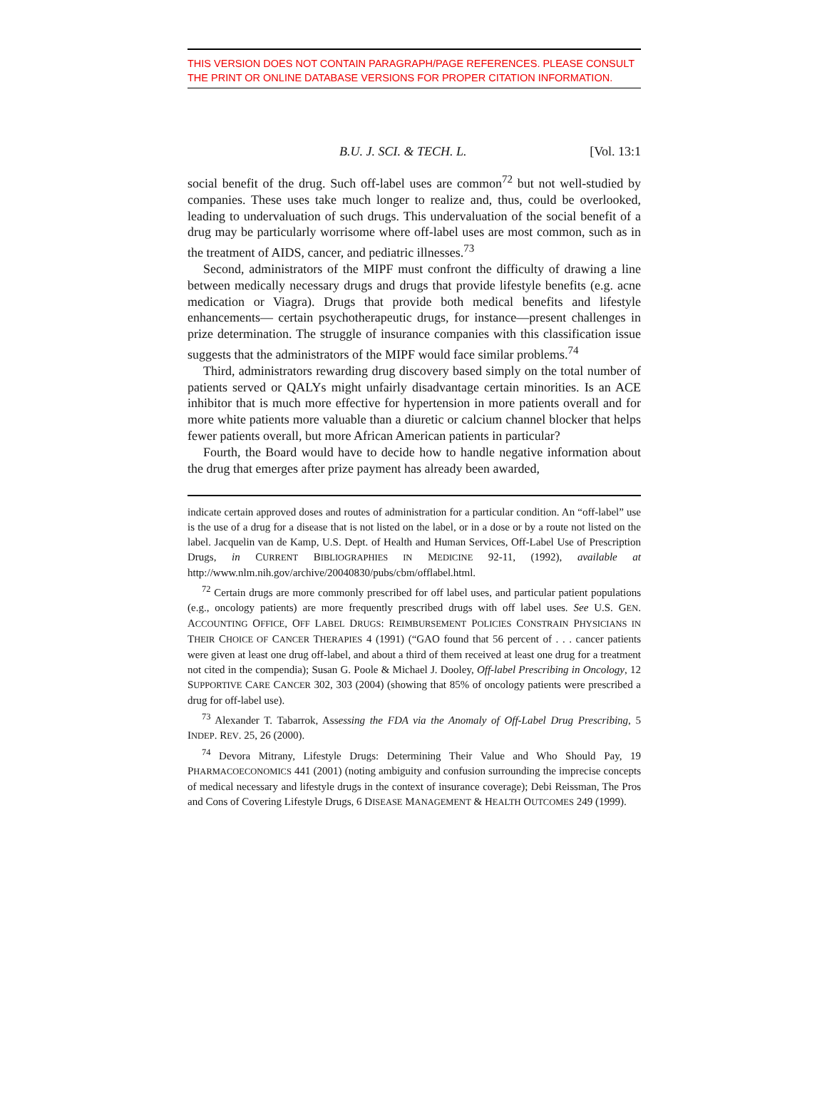THIS VERSION DOES NOT CONTAIN PARAGRAPH/PAGE REFERENCES. PLEASE CONSULT THE PRINT OR ONLINE DATABASE VERSIONS FOR PROPER CITATION INFORMATION.
B.U. J. SCI. & TECH. L. [Vol. 13:1
social benefit of the drug. Such off-label uses are common<sup>72</sup> but not well-studied by companies. These uses take much longer to realize and, thus, could be overlooked, leading to undervaluation of such drugs. This undervaluation of the social benefit of a drug may be particularly worrisome where off-label uses are most common, such as in the treatment of AIDS, cancer, and pediatric illnesses.<sup>73</sup>
Second, administrators of the MIPF must confront the difficulty of drawing a line between medically necessary drugs and drugs that provide lifestyle benefits (e.g. acne medication or Viagra). Drugs that provide both medical benefits and lifestyle enhancements— certain psychotherapeutic drugs, for instance—present challenges in prize determination. The struggle of insurance companies with this classification issue suggests that the administrators of the MIPF would face similar problems.<sup>74</sup>
Third, administrators rewarding drug discovery based simply on the total number of patients served or QALYs might unfairly disadvantage certain minorities. Is an ACE inhibitor that is much more effective for hypertension in more patients overall and for more white patients more valuable than a diuretic or calcium channel blocker that helps fewer patients overall, but more African American patients in particular?
Fourth, the Board would have to decide how to handle negative information about the drug that emerges after prize payment has already been awarded,
indicate certain approved doses and routes of administration for a particular condition. An “off-label” use is the use of a drug for a disease that is not listed on the label, or in a dose or by a route not listed on the label. Jacquelin van de Kamp, U.S. Dept. of Health and Human Services, Off-Label Use of Prescription Drugs, in CURRENT BIBLIOGRAPHIES IN MEDICINE 92-11, (1992), available at http://www.nlm.nih.gov/archive/20040830/pubs/cbm/offlabel.html.
<sup>72</sup> Certain drugs are more commonly prescribed for off label uses, and particular patient populations (e.g., oncology patients) are more frequently prescribed drugs with off label uses. See U.S. GEN. ACCOUNTING OFFICE, OFF LABEL DRUGS: REIMBURSEMENT POLICIES CONSTRAIN PHYSICIANS IN THEIR CHOICE OF CANCER THERAPIES 4 (1991) (“GAO found that 56 percent of . . . cancer patients were given at least one drug off-label, and about a third of them received at least one drug for a treatment not cited in the compendia); Susan G. Poole & Michael J. Dooley, Off-label Prescribing in Oncology, 12 SUPPORTIVE CARE CANCER 302, 303 (2004) (showing that 85% of oncology patients were prescribed a drug for off-label use).
<sup>73</sup> Alexander T. Tabarrok, Assessing the FDA via the Anomaly of Off-Label Drug Prescribing, 5 INDEP. REV. 25, 26 (2000).
<sup>74</sup> Devora Mitrany, Lifestyle Drugs: Determining Their Value and Who Should Pay, 19 PHARMACOECONOMICS 441 (2001) (noting ambiguity and confusion surrounding the imprecise concepts of medical necessary and lifestyle drugs in the context of insurance coverage); Debi Reissman, The Pros and Cons of Covering Lifestyle Drugs, 6 DISEASE MANAGEMENT & HEALTH OUTCOMES 249 (1999).